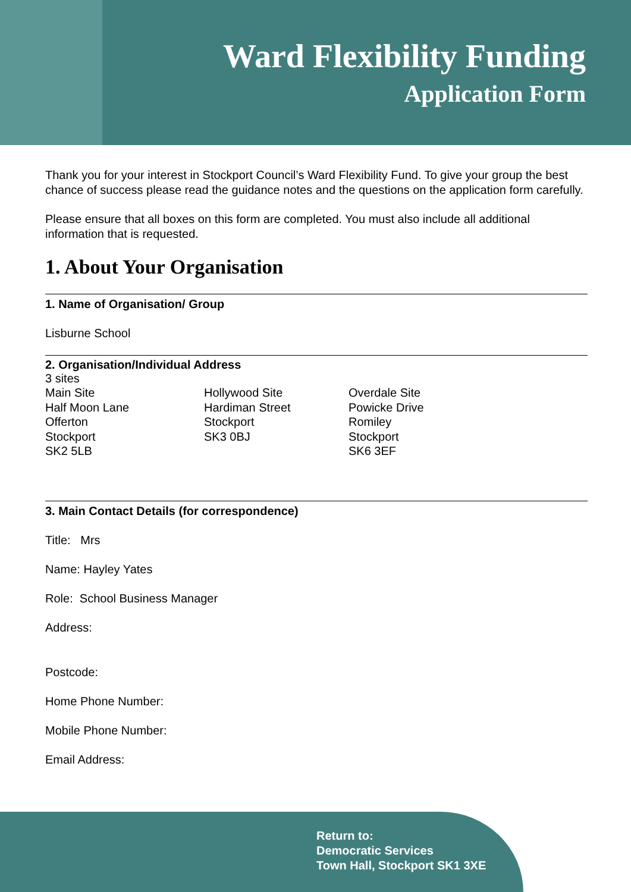Ward Flexibility Funding
Application Form
Thank you for your interest in Stockport Council’s Ward Flexibility Fund. To give your group the best chance of success please read the guidance notes and the questions on the application form carefully.
Please ensure that all boxes on this form are completed. You must also include all additional information that is requested.
1. About Your Organisation
1. Name of Organisation/ Group
Lisburne School
2. Organisation/Individual Address
3 sites
Main Site
Half Moon Lane
Offerton
Stockport
SK2 5LB
Hollywood Site
Hardiman Street
Stockport
SK3 0BJ
Overdale Site
Powicke Drive
Romiley
Stockport
SK6 3EF
3. Main Contact Details (for correspondence)
Title: Mrs
Name: Hayley Yates
Role: School Business Manager
Address:
Postcode:
Home Phone Number:
Mobile Phone Number:
Email Address:
Return to:
Democratic Services
Town Hall, Stockport SK1 3XE